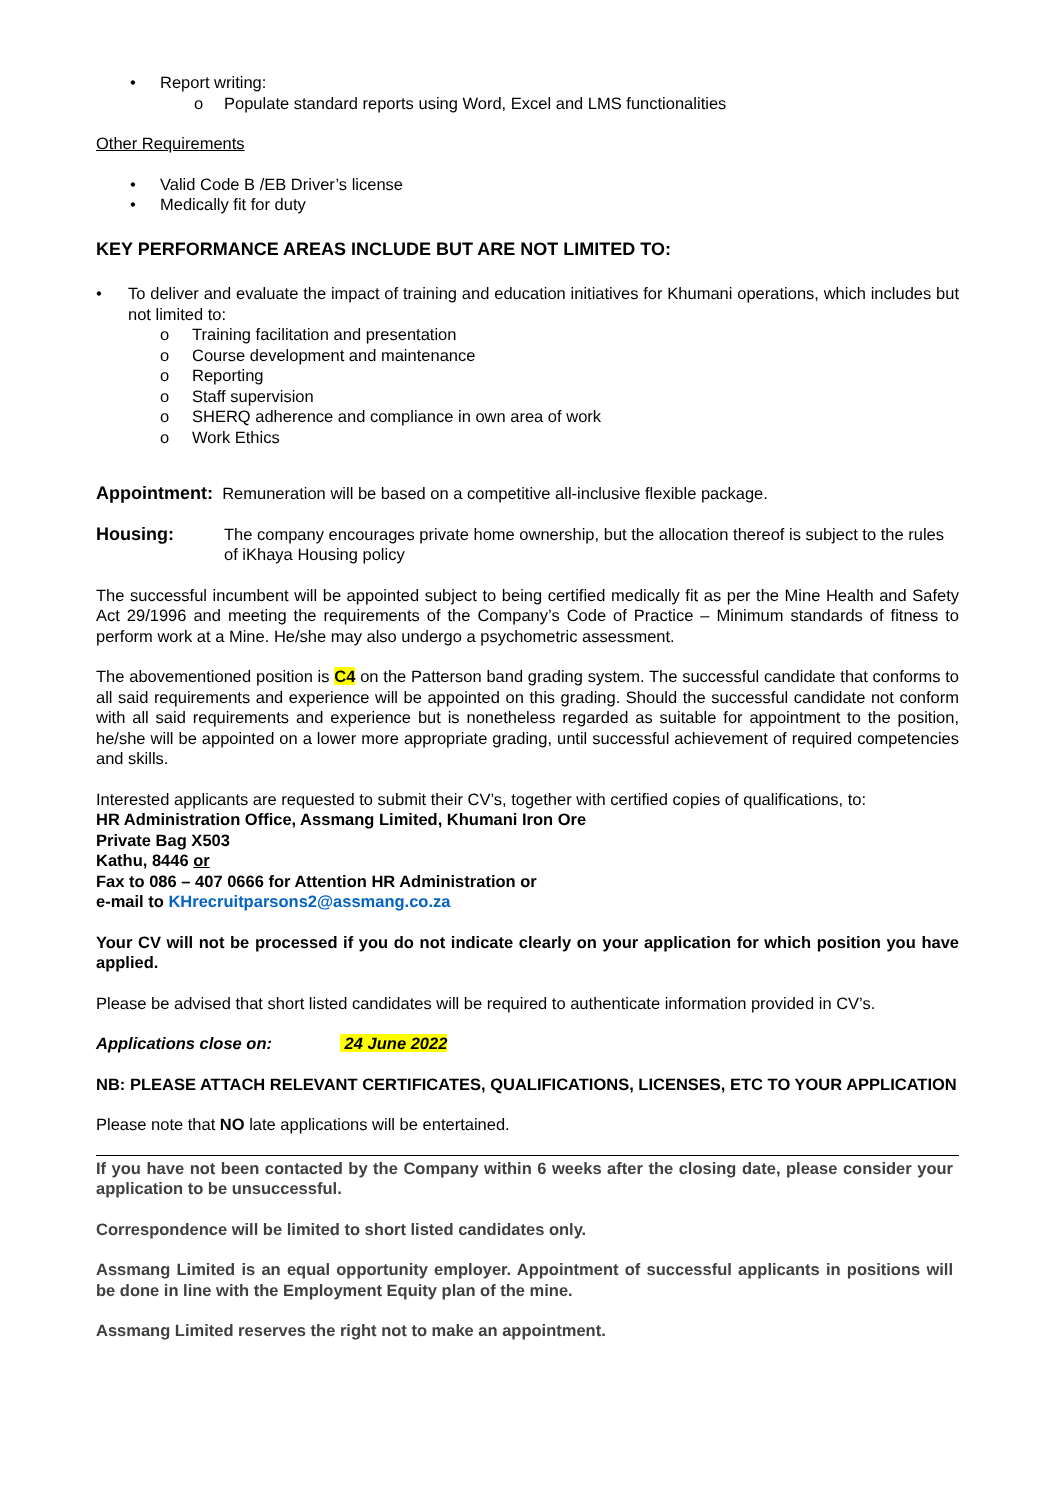• Report writing:
o Populate standard reports using Word, Excel and LMS functionalities
Other Requirements
• Valid Code B /EB Driver’s license
• Medically fit for duty
KEY PERFORMANCE AREAS INCLUDE BUT ARE NOT LIMITED TO:
• To deliver and evaluate the impact of training and education initiatives for Khumani operations, which includes but not limited to:
o Training facilitation and presentation
o Course development and maintenance
o Reporting
o Staff supervision
o SHERQ adherence and compliance in own area of work
o Work Ethics
Appointment: Remuneration will be based on a competitive all-inclusive flexible package.
Housing: The company encourages private home ownership, but the allocation thereof is subject to the rules of iKhaya Housing policy
The successful incumbent will be appointed subject to being certified medically fit as per the Mine Health and Safety Act 29/1996 and meeting the requirements of the Company’s Code of Practice – Minimum standards of fitness to perform work at a Mine. He/she may also undergo a psychometric assessment.
The abovementioned position is C4 on the Patterson band grading system. The successful candidate that conforms to all said requirements and experience will be appointed on this grading. Should the successful candidate not conform with all said requirements and experience but is nonetheless regarded as suitable for appointment to the position, he/she will be appointed on a lower more appropriate grading, until successful achievement of required competencies and skills.
Interested applicants are requested to submit their CV’s, together with certified copies of qualifications, to:
HR Administration Office, Assmang Limited, Khumani Iron Ore
Private Bag X503
Kathu, 8446 or
Fax to 086 – 407 0666 for Attention HR Administration or
e-mail to KHrecruitparsons2@assmang.co.za
Your CV will not be processed if you do not indicate clearly on your application for which position you have applied.
Please be advised that short listed candidates will be required to authenticate information provided in CV’s.
Applications close on: 24 June 2022
NB: PLEASE ATTACH RELEVANT CERTIFICATES, QUALIFICATIONS, LICENSES, ETC TO YOUR APPLICATION
Please note that NO late applications will be entertained.
If you have not been contacted by the Company within 6 weeks after the closing date, please consider your application to be unsuccessful.
Correspondence will be limited to short listed candidates only.
Assmang Limited is an equal opportunity employer. Appointment of successful applicants in positions will be done in line with the Employment Equity plan of the mine.
Assmang Limited reserves the right not to make an appointment.